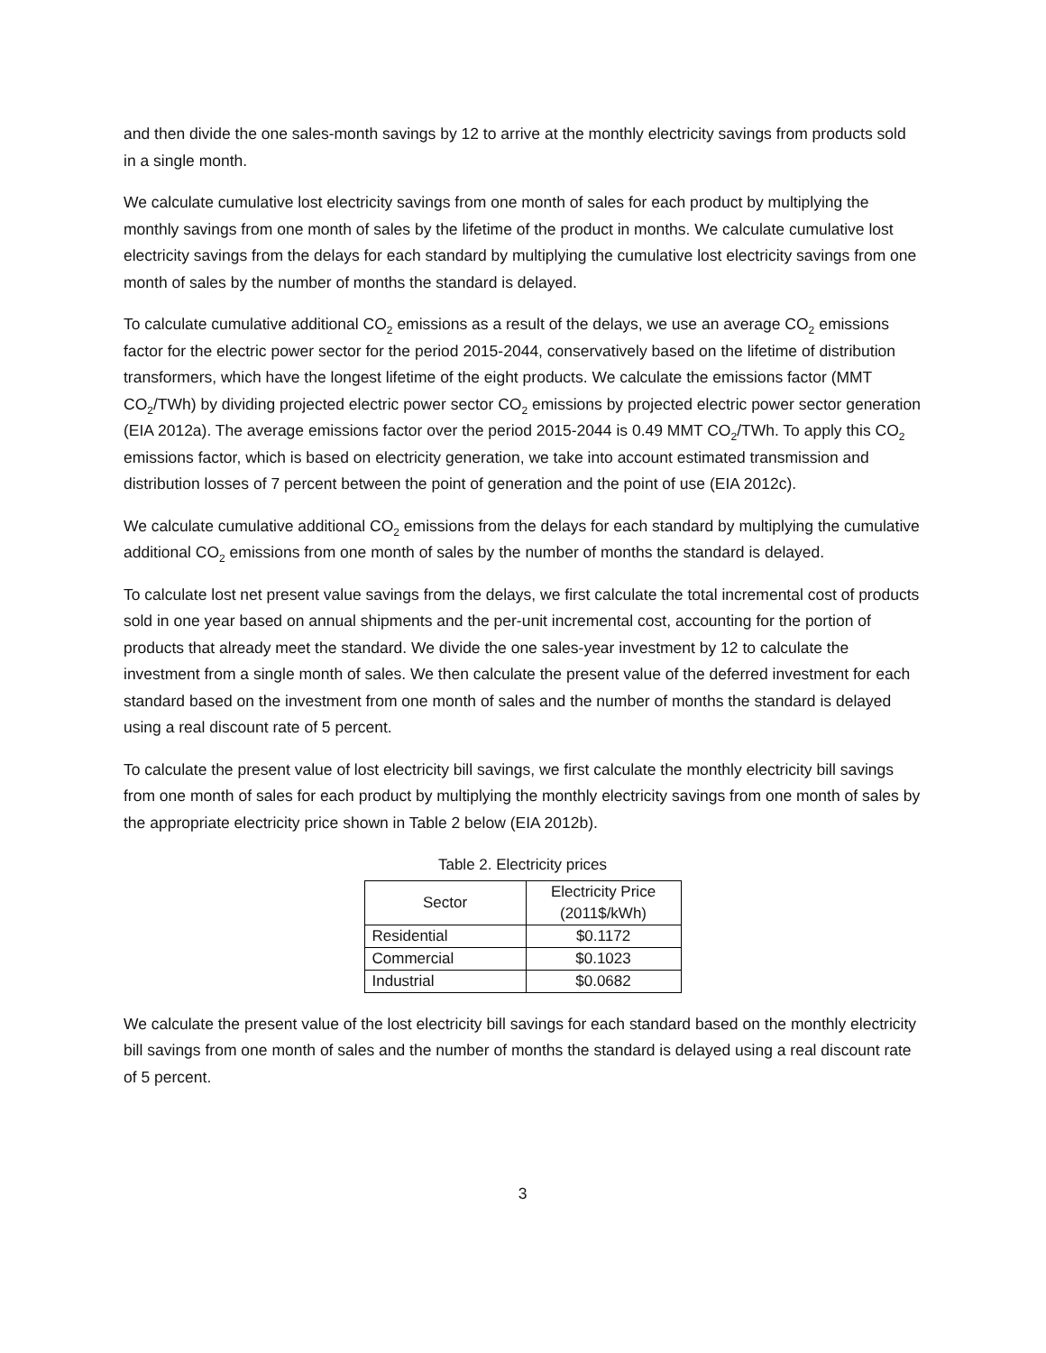and then divide the one sales-month savings by 12 to arrive at the monthly electricity savings from products sold in a single month.
We calculate cumulative lost electricity savings from one month of sales for each product by multiplying the monthly savings from one month of sales by the lifetime of the product in months. We calculate cumulative lost electricity savings from the delays for each standard by multiplying the cumulative lost electricity savings from one month of sales by the number of months the standard is delayed.
To calculate cumulative additional CO<sub>2</sub> emissions as a result of the delays, we use an average CO<sub>2</sub> emissions factor for the electric power sector for the period 2015-2044, conservatively based on the lifetime of distribution transformers, which have the longest lifetime of the eight products. We calculate the emissions factor (MMT CO<sub>2</sub>/TWh) by dividing projected electric power sector CO<sub>2</sub> emissions by projected electric power sector generation (EIA 2012a). The average emissions factor over the period 2015-2044 is 0.49 MMT CO<sub>2</sub>/TWh. To apply this CO<sub>2</sub> emissions factor, which is based on electricity generation, we take into account estimated transmission and distribution losses of 7 percent between the point of generation and the point of use (EIA 2012c).
We calculate cumulative additional CO<sub>2</sub> emissions from the delays for each standard by multiplying the cumulative additional CO<sub>2</sub> emissions from one month of sales by the number of months the standard is delayed.
To calculate lost net present value savings from the delays, we first calculate the total incremental cost of products sold in one year based on annual shipments and the per-unit incremental cost, accounting for the portion of products that already meet the standard. We divide the one sales-year investment by 12 to calculate the investment from a single month of sales. We then calculate the present value of the deferred investment for each standard based on the investment from one month of sales and the number of months the standard is delayed using a real discount rate of 5 percent.
To calculate the present value of lost electricity bill savings, we first calculate the monthly electricity bill savings from one month of sales for each product by multiplying the monthly electricity savings from one month of sales by the appropriate electricity price shown in Table 2 below (EIA 2012b).
Table 2. Electricity prices
| Sector | Electricity Price (2011$/kWh) |
| --- | --- |
| Residential | $0.1172 |
| Commercial | $0.1023 |
| Industrial | $0.0682 |
We calculate the present value of the lost electricity bill savings for each standard based on the monthly electricity bill savings from one month of sales and the number of months the standard is delayed using a real discount rate of 5 percent.
3